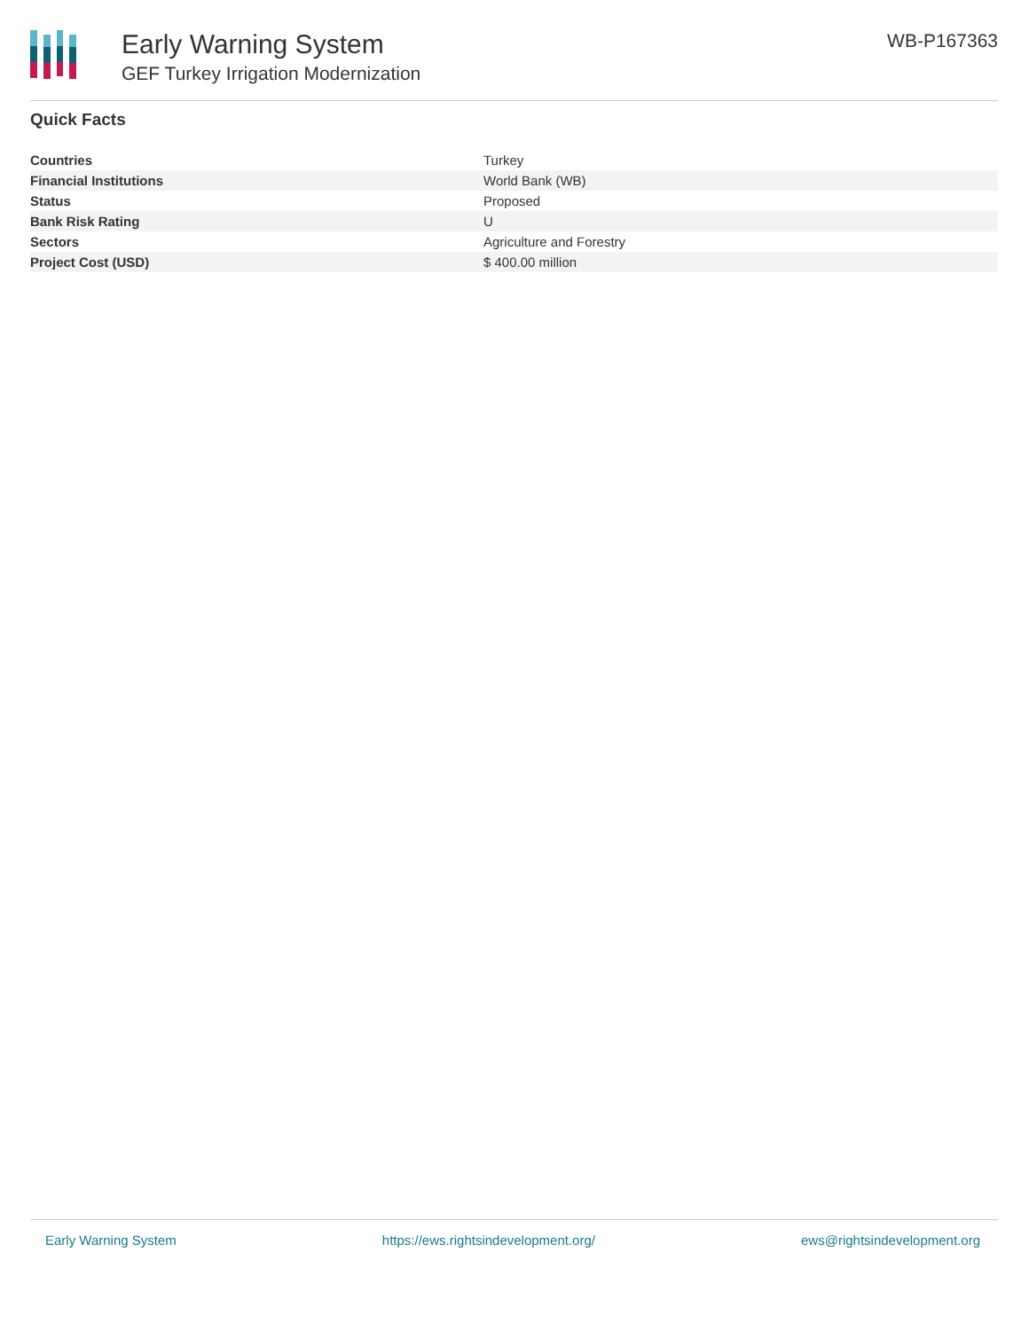Early Warning System
GEF Turkey Irrigation Modernization
WB-P167363
Quick Facts
| Countries | Turkey |
| Financial Institutions | World Bank (WB) |
| Status | Proposed |
| Bank Risk Rating | U |
| Sectors | Agriculture and Forestry |
| Project Cost (USD) | $ 400.00 million |
Early Warning System https://ews.rightsindevelopment.org/ ews@rightsindevelopment.org